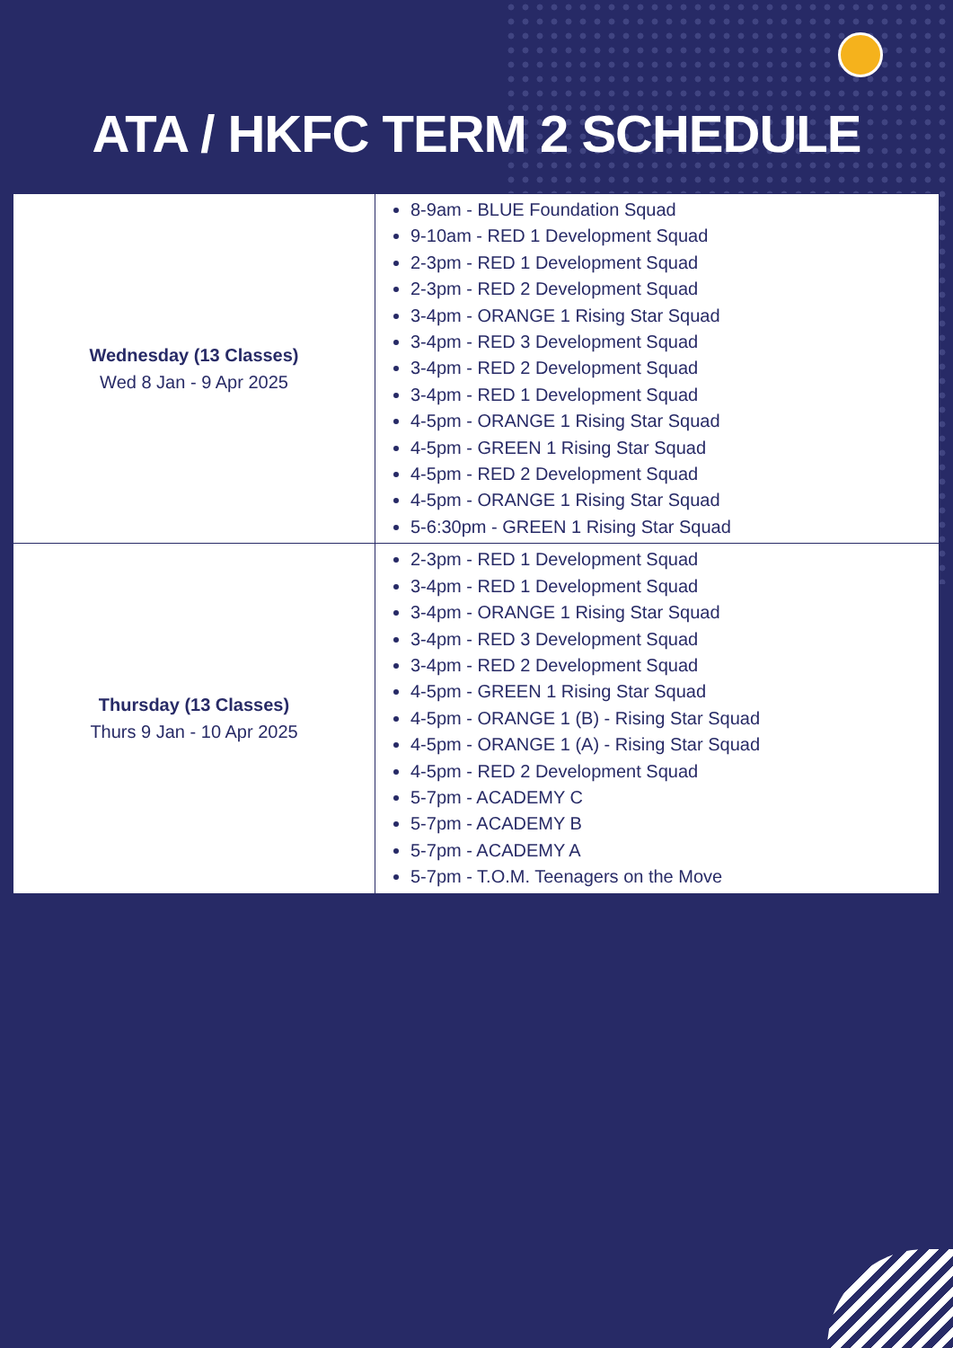ATA / HKFC TERM 2 SCHEDULE
| Wednesday (13 Classes) Wed 8 Jan - 9 Apr 2025 | 8-9am - BLUE Foundation Squad 9-10am - RED 1 Development Squad 2-3pm - RED 1 Development Squad 2-3pm - RED 2 Development Squad 3-4pm - ORANGE 1 Rising Star Squad 3-4pm - RED 3 Development Squad 3-4pm - RED 2 Development Squad 3-4pm - RED 1 Development Squad 4-5pm - ORANGE 1 Rising Star Squad 4-5pm - GREEN 1 Rising Star Squad 4-5pm - RED 2 Development Squad 4-5pm - ORANGE 1 Rising Star Squad 5-6:30pm - GREEN 1 Rising Star Squad |
| Thursday (13 Classes) Thurs 9 Jan - 10 Apr 2025 | 2-3pm - RED 1 Development Squad 3-4pm - RED 1 Development Squad 3-4pm - ORANGE 1 Rising Star Squad 3-4pm - RED 3 Development Squad 3-4pm - RED 2 Development Squad 4-5pm - GREEN 1 Rising Star Squad 4-5pm - ORANGE 1 (B) - Rising Star Squad 4-5pm - ORANGE 1 (A) - Rising Star Squad 4-5pm - RED 2 Development Squad 5-7pm - ACADEMY C 5-7pm - ACADEMY B 5-7pm - ACADEMY A 5-7pm - T.O.M. Teenagers on the Move |